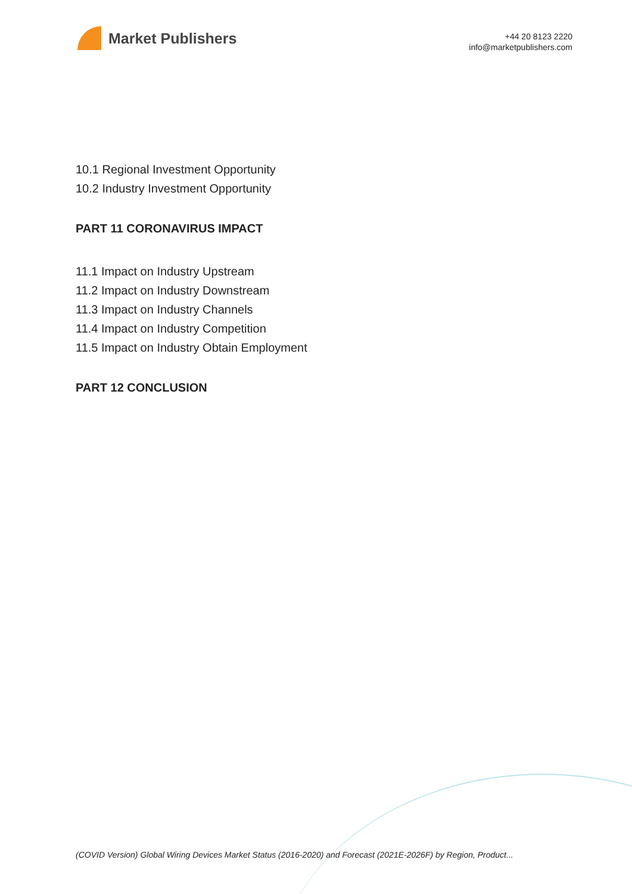Market Publishers
+44 20 8123 2220
info@marketpublishers.com
10.1 Regional Investment Opportunity
10.2 Industry Investment Opportunity
PART 11 CORONAVIRUS IMPACT
11.1 Impact on Industry Upstream
11.2 Impact on Industry Downstream
11.3 Impact on Industry Channels
11.4 Impact on Industry Competition
11.5 Impact on Industry Obtain Employment
PART 12 CONCLUSION
(COVID Version) Global Wiring Devices Market Status (2016-2020) and Forecast (2021E-2026F) by Region, Product...